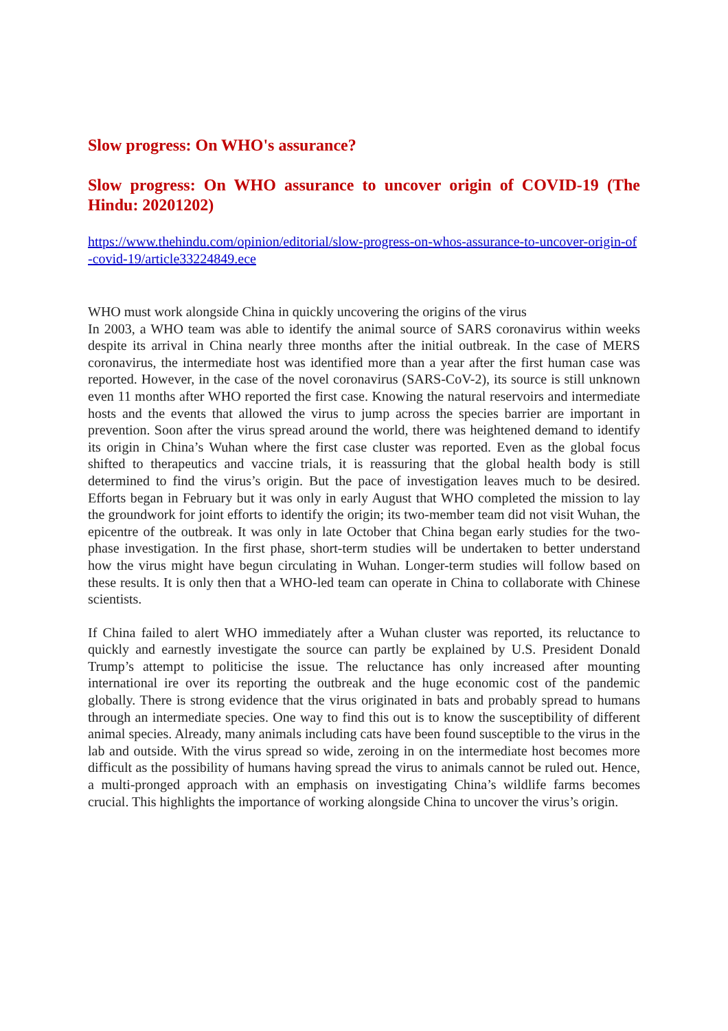Slow progress: On WHO's assurance?
Slow progress: On WHO assurance to uncover origin of COVID-19 (The Hindu: 20201202)
https://www.thehindu.com/opinion/editorial/slow-progress-on-whos-assurance-to-uncover-origin-of-covid-19/article33224849.ece
WHO must work alongside China in quickly uncovering the origins of the virus
In 2003, a WHO team was able to identify the animal source of SARS coronavirus within weeks despite its arrival in China nearly three months after the initial outbreak. In the case of MERS coronavirus, the intermediate host was identified more than a year after the first human case was reported. However, in the case of the novel coronavirus (SARS-CoV-2), its source is still unknown even 11 months after WHO reported the first case. Knowing the natural reservoirs and intermediate hosts and the events that allowed the virus to jump across the species barrier are important in prevention. Soon after the virus spread around the world, there was heightened demand to identify its origin in China’s Wuhan where the first case cluster was reported. Even as the global focus shifted to therapeutics and vaccine trials, it is reassuring that the global health body is still determined to find the virus’s origin. But the pace of investigation leaves much to be desired. Efforts began in February but it was only in early August that WHO completed the mission to lay the groundwork for joint efforts to identify the origin; its two-member team did not visit Wuhan, the epicentre of the outbreak. It was only in late October that China began early studies for the two-phase investigation. In the first phase, short-term studies will be undertaken to better understand how the virus might have begun circulating in Wuhan. Longer-term studies will follow based on these results. It is only then that a WHO-led team can operate in China to collaborate with Chinese scientists.
If China failed to alert WHO immediately after a Wuhan cluster was reported, its reluctance to quickly and earnestly investigate the source can partly be explained by U.S. President Donald Trump’s attempt to politicise the issue. The reluctance has only increased after mounting international ire over its reporting the outbreak and the huge economic cost of the pandemic globally. There is strong evidence that the virus originated in bats and probably spread to humans through an intermediate species. One way to find this out is to know the susceptibility of different animal species. Already, many animals including cats have been found susceptible to the virus in the lab and outside. With the virus spread so wide, zeroing in on the intermediate host becomes more difficult as the possibility of humans having spread the virus to animals cannot be ruled out. Hence, a multi-pronged approach with an emphasis on investigating China’s wildlife farms becomes crucial. This highlights the importance of working alongside China to uncover the virus’s origin.